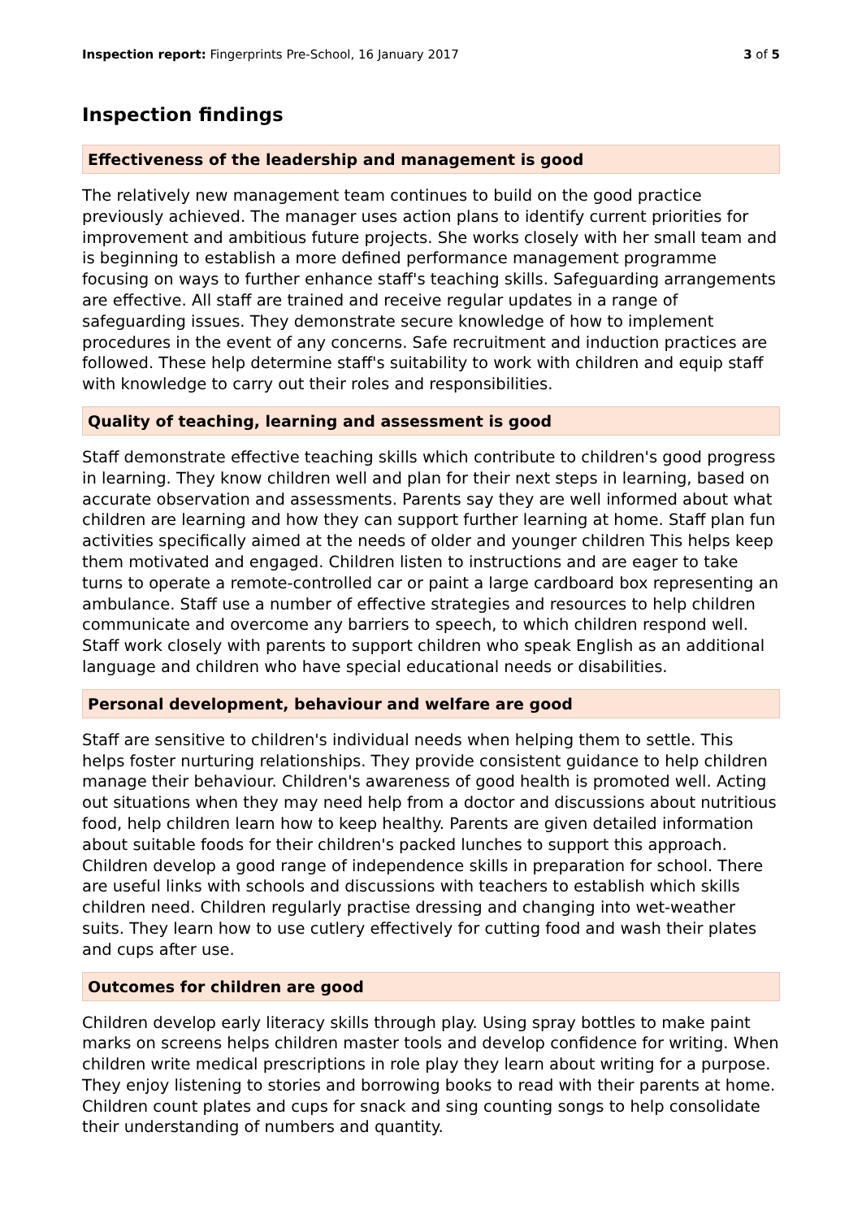Inspection report: Fingerprints Pre-School, 16 January 2017 3 of 5
Inspection findings
Effectiveness of the leadership and management is good
The relatively new management team continues to build on the good practice previously achieved. The manager uses action plans to identify current priorities for improvement and ambitious future projects. She works closely with her small team and is beginning to establish a more defined performance management programme focusing on ways to further enhance staff's teaching skills. Safeguarding arrangements are effective. All staff are trained and receive regular updates in a range of safeguarding issues. They demonstrate secure knowledge of how to implement procedures in the event of any concerns. Safe recruitment and induction practices are followed. These help determine staff's suitability to work with children and equip staff with knowledge to carry out their roles and responsibilities.
Quality of teaching, learning and assessment is good
Staff demonstrate effective teaching skills which contribute to children's good progress in learning. They know children well and plan for their next steps in learning, based on accurate observation and assessments. Parents say they are well informed about what children are learning and how they can support further learning at home. Staff plan fun activities specifically aimed at the needs of older and younger children This helps keep them motivated and engaged. Children listen to instructions and are eager to take turns to operate a remote-controlled car or paint a large cardboard box representing an ambulance. Staff use a number of effective strategies and resources to help children communicate and overcome any barriers to speech, to which children respond well. Staff work closely with parents to support children who speak English as an additional language and children who have special educational needs or disabilities.
Personal development, behaviour and welfare are good
Staff are sensitive to children's individual needs when helping them to settle. This helps foster nurturing relationships. They provide consistent guidance to help children manage their behaviour. Children's awareness of good health is promoted well. Acting out situations when they may need help from a doctor and discussions about nutritious food, help children learn how to keep healthy. Parents are given detailed information about suitable foods for their children's packed lunches to support this approach. Children develop a good range of independence skills in preparation for school. There are useful links with schools and discussions with teachers to establish which skills children need. Children regularly practise dressing and changing into wet-weather suits. They learn how to use cutlery effectively for cutting food and wash their plates and cups after use.
Outcomes for children are good
Children develop early literacy skills through play. Using spray bottles to make paint marks on screens helps children master tools and develop confidence for writing. When children write medical prescriptions in role play they learn about writing for a purpose. They enjoy listening to stories and borrowing books to read with their parents at home. Children count plates and cups for snack and sing counting songs to help consolidate their understanding of numbers and quantity.